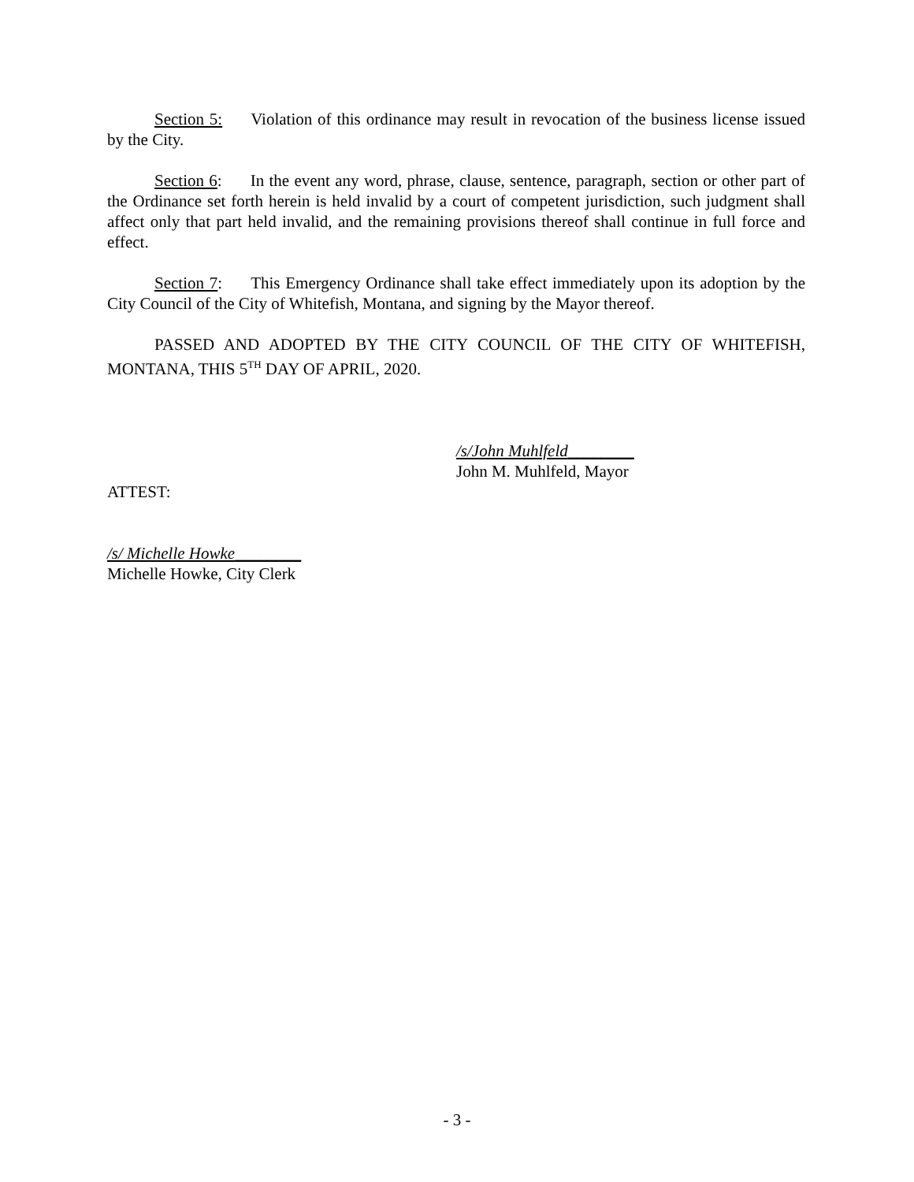Section 5: Violation of this ordinance may result in revocation of the business license issued by the City.
Section 6: In the event any word, phrase, clause, sentence, paragraph, section or other part of the Ordinance set forth herein is held invalid by a court of competent jurisdiction, such judgment shall affect only that part held invalid, and the remaining provisions thereof shall continue in full force and effect.
Section 7: This Emergency Ordinance shall take effect immediately upon its adoption by the City Council of the City of Whitefish, Montana, and signing by the Mayor thereof.
PASSED AND ADOPTED BY THE CITY COUNCIL OF THE CITY OF WHITEFISH, MONTANA, THIS 5<sup>TH</sup> DAY OF APRIL, 2020.
/s/John Muhlfeld________
John M. Muhlfeld, Mayor
ATTEST:
/s/ Michelle Howke________
Michelle Howke, City Clerk
- 3 -